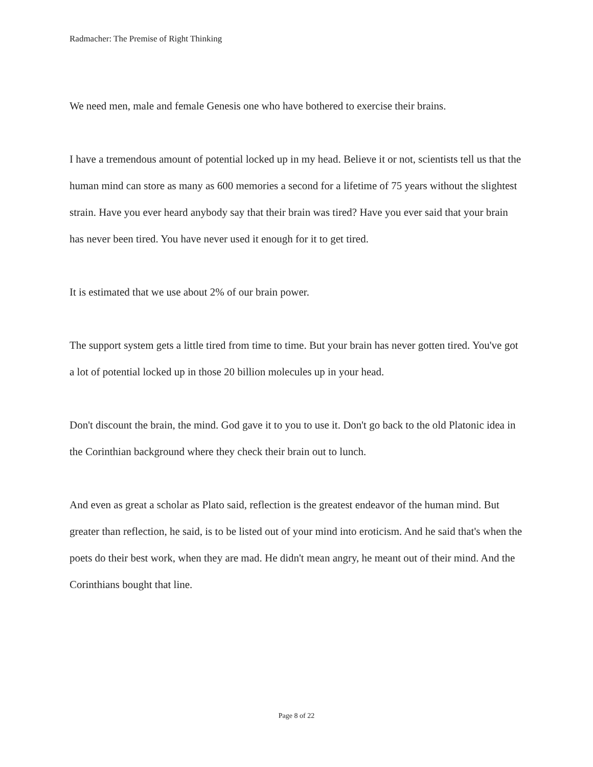Radmacher: The Premise of Right Thinking
We need men, male and female Genesis one who have bothered to exercise their brains.
I have a tremendous amount of potential locked up in my head. Believe it or not, scientists tell us that the human mind can store as many as 600 memories a second for a lifetime of 75 years without the slightest strain. Have you ever heard anybody say that their brain was tired? Have you ever said that your brain has never been tired. You have never used it enough for it to get tired.
It is estimated that we use about 2% of our brain power.
The support system gets a little tired from time to time. But your brain has never gotten tired. You've got a lot of potential locked up in those 20 billion molecules up in your head.
Don't discount the brain, the mind. God gave it to you to use it. Don't go back to the old Platonic idea in the Corinthian background where they check their brain out to lunch.
And even as great a scholar as Plato said, reflection is the greatest endeavor of the human mind. But greater than reflection, he said, is to be listed out of your mind into eroticism. And he said that's when the poets do their best work, when they are mad. He didn't mean angry, he meant out of their mind. And the Corinthians bought that line.
Page 8 of 22